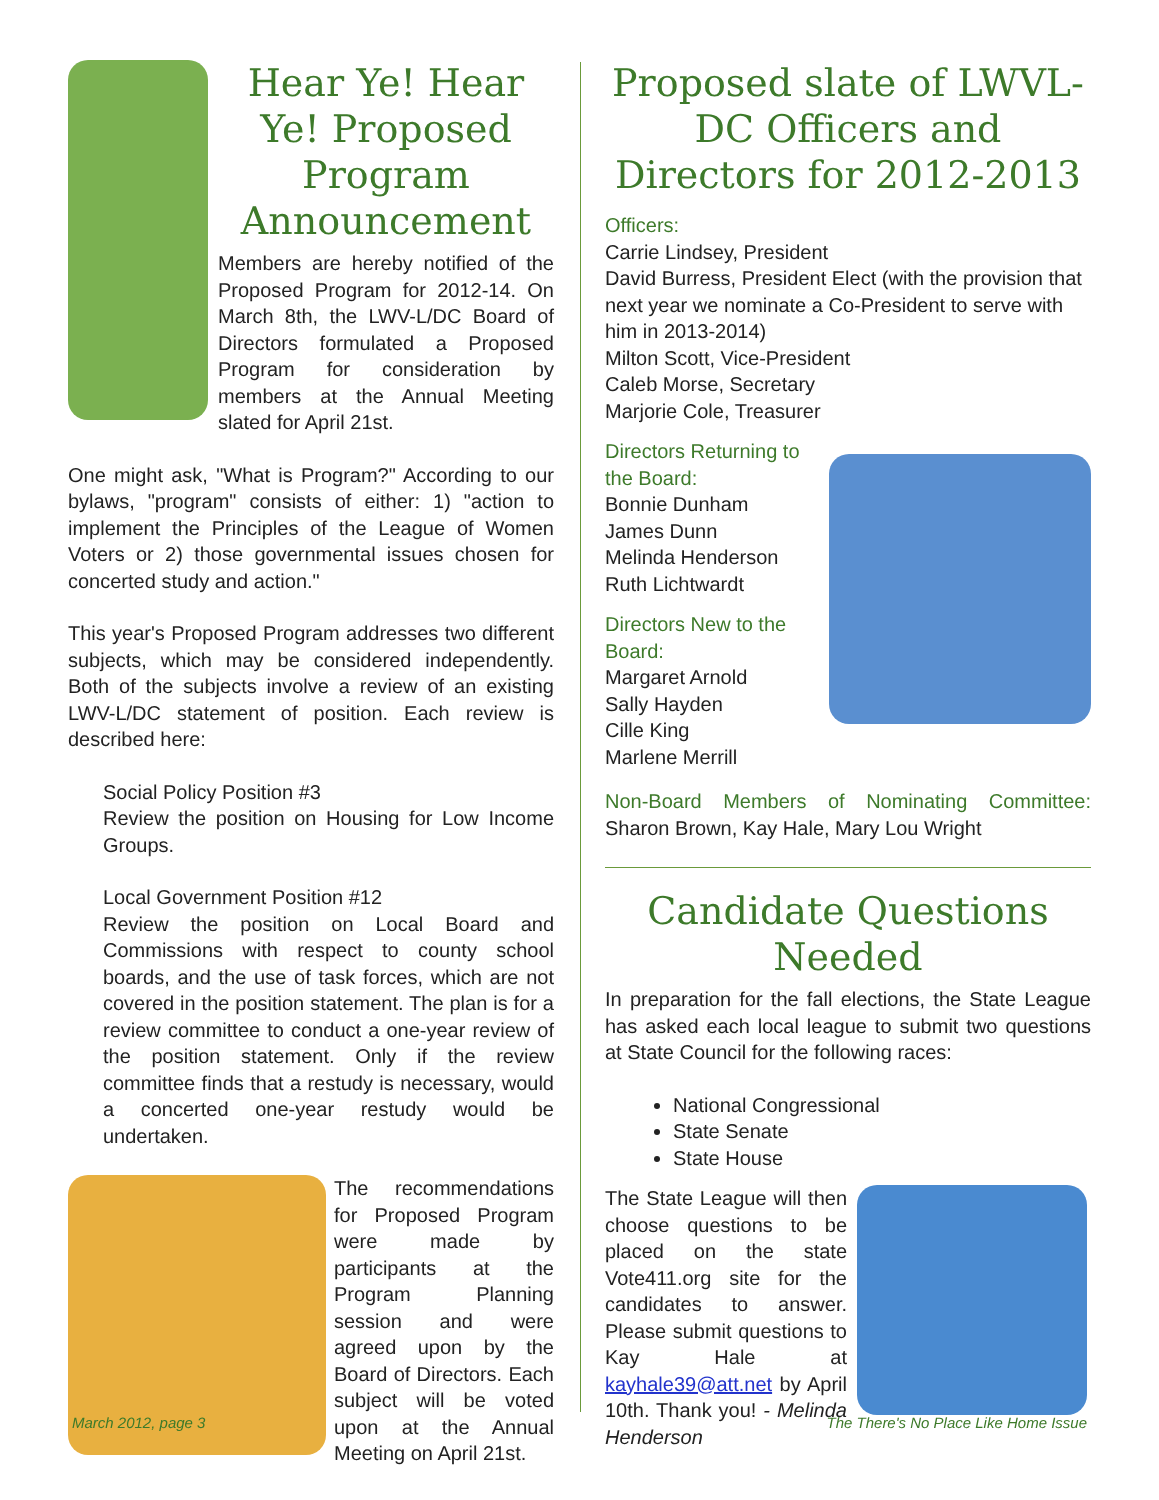Hear Ye! Hear Ye! Proposed Program Announcement
Members are hereby notified of the Proposed Program for 2012-14. On March 8th, the LWV-L/DC Board of Directors formulated a Proposed Program for consideration by members at the Annual Meeting slated for April 21st.
One might ask, "What is Program?" According to our bylaws, "program" consists of either: 1) "action to implement the Principles of the League of Women Voters or 2) those governmental issues chosen for concerted study and action."
This year's Proposed Program addresses two different subjects, which may be considered independently. Both of the subjects involve a review of an existing LWV-L/DC statement of position. Each review is described here:
Social Policy Position #3
Review the position on Housing for Low Income Groups.
Local Government Position #12
Review the position on Local Board and Commissions with respect to county school boards, and the use of task forces, which are not covered in the position statement. The plan is for a review committee to conduct a one-year review of the position statement. Only if the review committee finds that a restudy is necessary, would a concerted one-year restudy would be undertaken.
The recommendations for Proposed Program were made by participants at the Program Planning session and were agreed upon by the Board of Directors. Each subject will be voted upon at the Annual Meeting on April 21st.
Proposed slate of LWVL-DC Officers and Directors for 2012-2013
Officers:
Carrie Lindsey, President
David Burress, President Elect (with the provision that next year we nominate a Co-President to serve with him in 2013-2014)
Milton Scott, Vice-President
Caleb Morse, Secretary
Marjorie Cole, Treasurer
Directors Returning to the Board:
Bonnie Dunham
James Dunn
Melinda Henderson
Ruth Lichtwardt
Directors New to the Board:
Margaret Arnold
Sally Hayden
Cille King
Marlene Merrill
Non-Board Members of Nominating Committee: Sharon Brown, Kay Hale, Mary Lou Wright
Candidate Questions Needed
In preparation for the fall elections, the State League has asked each local league to submit two questions at State Council for the following races:
National Congressional
State Senate
State House
The State League will then choose questions to be placed on the state Vote411.org site for the candidates to answer. Please submit questions to Kay Hale at kayhale39@att.net by April 10th. Thank you! - Melinda Henderson
March 2012, page 3
The There's No Place Like Home Issue